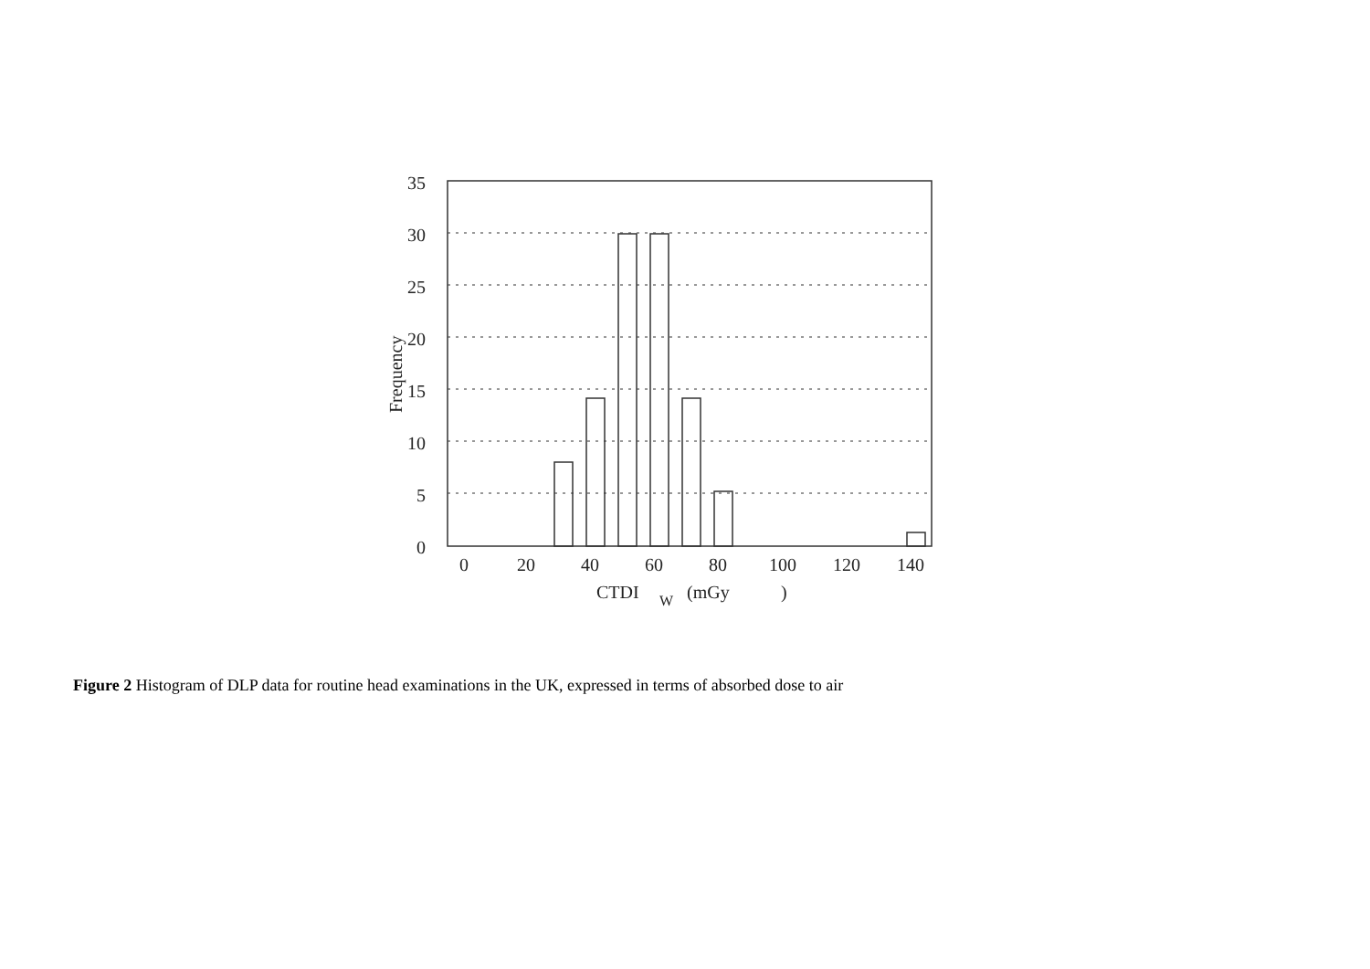35
30
25
20
15
10
5
0
0
20
40
60
80
100
120
140
CTDI
W
(mGy
)
Frequency
Figure 2 Histogram of DLP data for routine head examinations in the UK, expressed in terms of absorbed dose to air